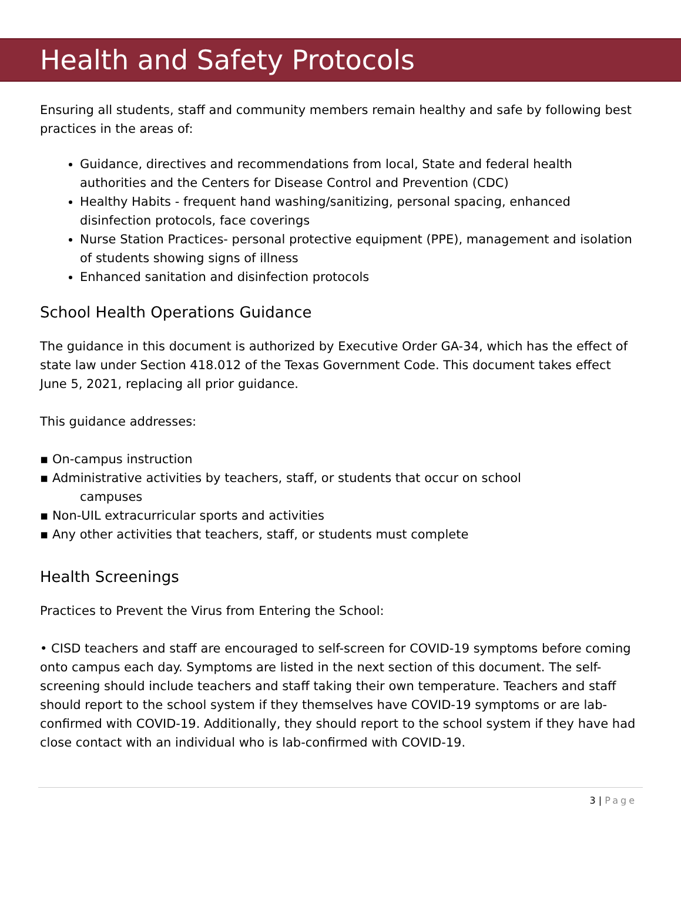Health and Safety Protocols
Ensuring all students, staff and community members remain healthy and safe by following best practices in the areas of:
Guidance, directives and recommendations from local, State and federal health authorities and the Centers for Disease Control and Prevention (CDC)
Healthy Habits - frequent hand washing/sanitizing, personal spacing, enhanced disinfection protocols, face coverings
Nurse Station Practices- personal protective equipment (PPE), management and isolation of students showing signs of illness
Enhanced sanitation and disinfection protocols
School Health Operations Guidance
The guidance in this document is authorized by Executive Order GA-34, which has the effect of state law under Section 418.012 of the Texas Government Code. This document takes effect June 5, 2021, replacing all prior guidance.
This guidance addresses:
▪ On-campus instruction
▪ Administrative activities by teachers, staff, or students that occur on school
campuses
▪ Non-UIL extracurricular sports and activities
▪ Any other activities that teachers, staff, or students must complete
Health Screenings
Practices to Prevent the Virus from Entering the School:
• CISD teachers and staff are encouraged to self-screen for COVID-19 symptoms before coming onto campus each day. Symptoms are listed in the next section of this document. The self-screening should include teachers and staff taking their own temperature. Teachers and staff should report to the school system if they themselves have COVID-19 symptoms or are lab-confirmed with COVID-19. Additionally, they should report to the school system if they have had close contact with an individual who is lab-confirmed with COVID-19.
3 | Page